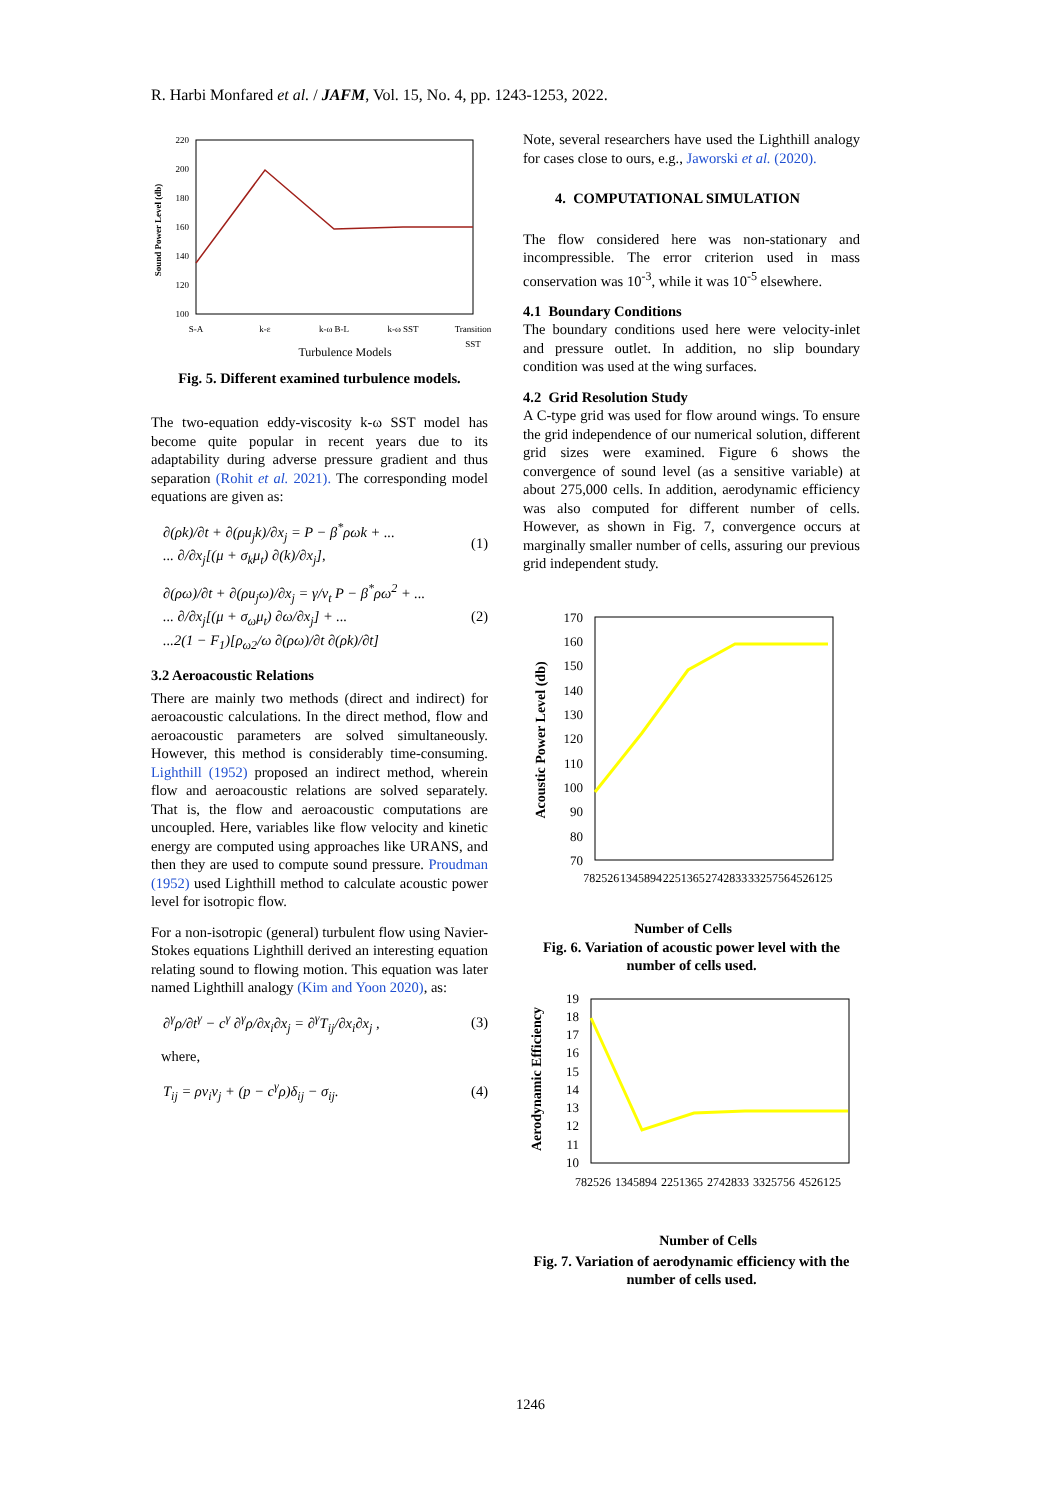R. Harbi Monfared et al. / JAFM, Vol. 15, No. 4, pp. 1243-1253, 2022.
Sound Power Level (db)
220
200
180
160
140
120
100
S-A
k-ε
k-ω B-L
k-ω SST
Transition
SST
Turbulence Models
Fig. 5. Different examined turbulence models.
The two-equation eddy-viscosity k-ω SST model has become quite popular in recent years due to its adaptability during adverse pressure gradient and thus separation (Rohit et al. 2021). The corresponding model equations are given as:
∂(ρk)/∂t + ∂(ρu<sub>j</sub>k)/∂x<sub>j</sub> = P − β<sup>*</sup>ρωk + ...
... ∂/∂x<sub>j</sub>[(μ + σ<sub>k</sub>μ<sub>t</sub>) ∂(k)/∂x<sub>j</sub>],
(1)
∂(ρω)/∂t + ∂(ρu<sub>j</sub>ω)/∂x<sub>j</sub> = γ/ν<sub>t</sub> P − β<sup>*</sup>ρω<sup>2</sup> + ...
... ∂/∂x<sub>j</sub>[(μ + σ<sub>ω</sub>μ<sub>t</sub>) ∂ω/∂x<sub>j</sub>] + ...
...2(1 − F<sub>1</sub>)[ρ<sub>ω2</sub>/ω ∂(ρω)/∂t ∂(ρk)/∂t]
(2)
3.2 Aeroacoustic Relations
There are mainly two methods (direct and indirect) for aeroacoustic calculations. In the direct method, flow and aeroacoustic parameters are solved simultaneously. However, this method is considerably time-consuming. Lighthill (1952) proposed an indirect method, wherein flow and aeroacoustic relations are solved separately. That is, the flow and aeroacoustic computations are uncoupled. Here, variables like flow velocity and kinetic energy are computed using approaches like URANS, and then they are used to compute sound pressure. Proudman (1952) used Lighthill method to calculate acoustic power level for isotropic flow.
For a non-isotropic (general) turbulent flow using Navier-Stokes equations Lighthill derived an interesting equation relating sound to flowing motion. This equation was later named Lighthill analogy (Kim and Yoon 2020), as:
∂<sup>γ</sup>ρ/∂t<sup>γ</sup> − c<sup>γ</sup> ∂<sup>γ</sup>ρ/∂x<sub>i</sub>∂x<sub>j</sub> = ∂<sup>γ</sup>T<sub>ij</sub>/∂x<sub>i</sub>∂x<sub>j</sub> ,
(3)
where,
T<sub>ij</sub> = ρv<sub>i</sub>v<sub>j</sub> + (p − c<sup>γ</sup>ρ)δ<sub>ij</sub> − σ<sub>ij</sub>.
(4)
Note, several researchers have used the Lighthill analogy for cases close to ours, e.g., Jaworski et al. (2020).
4. COMPUTATIONAL SIMULATION
The flow considered here was non-stationary and incompressible. The error criterion used in mass conservation was 10<sup>-3</sup>, while it was 10<sup>-5</sup> elsewhere.
4.1 Boundary Conditions
The boundary conditions used here were velocity-inlet and pressure outlet. In addition, no slip boundary condition was used at the wing surfaces.
4.2 Grid Resolution Study
A C-type grid was used for flow around wings. To ensure the grid independence of our numerical solution, different grid sizes were examined. Figure 6 shows the convergence of sound level (as a sensitive variable) at about 275,000 cells. In addition, aerodynamic efficiency was also computed for different number of cells. However, as shown in Fig. 7, convergence occurs at marginally smaller number of cells, assuring our previous grid independent study.
Acoustic Power Level (db)
170
160
150
140
130
120
110
100
90
80
70
Number of Cells
782526 1345894 2251365 2742833 3325756 4526125
Fig. 6. Variation of acoustic power level with the number of cells used.
Aerodynamic Efficiency
19
18
17
16
15
14
13
12
11
10
Number of Cells
782526 1345894 2251365 2742833 3325756 4526125
Fig. 7. Variation of aerodynamic efficiency with the number of cells used.
1246